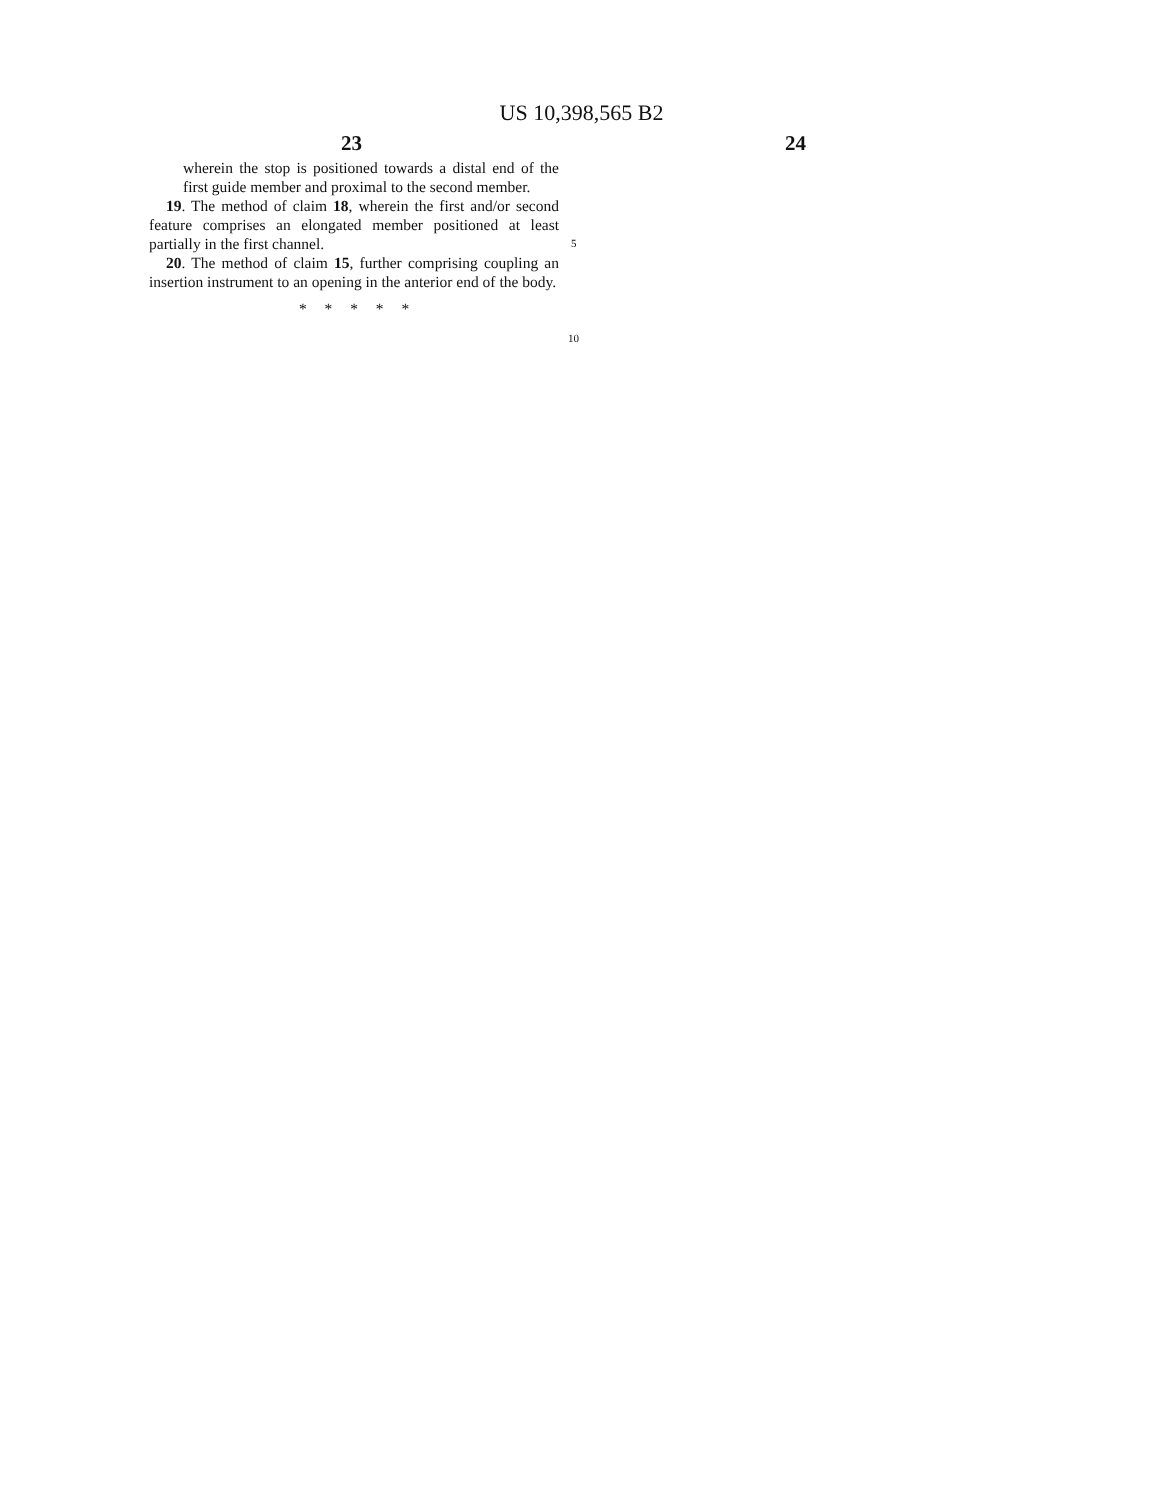US 10,398,565 B2
23 24
wherein the stop is positioned towards a distal end of the first guide member and proximal to the second member.
19. The method of claim 18, wherein the first and/or second feature comprises an elongated member positioned at least partially in the first channel.
20. The method of claim 15, further comprising coupling an insertion instrument to an opening in the anterior end of the body.
* * * * *
5
10